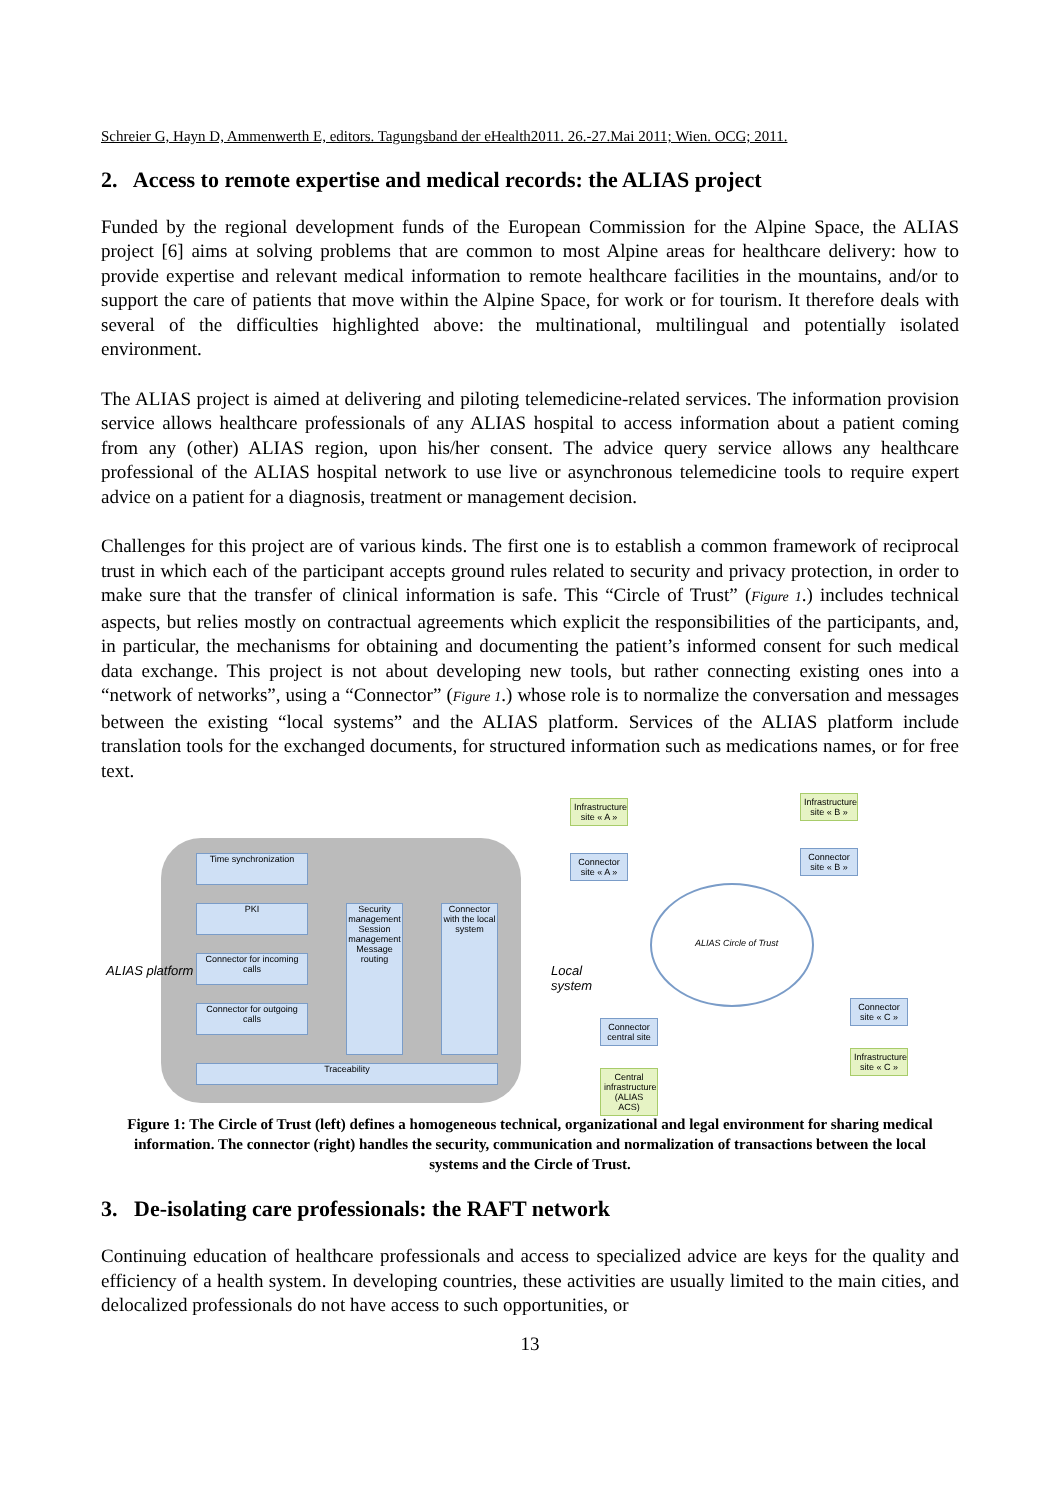Schreier G, Hayn D, Ammenwerth E, editors. Tagungsband der eHealth2011. 26.-27.Mai 2011; Wien. OCG; 2011.
2. Access to remote expertise and medical records: the ALIAS project
Funded by the regional development funds of the European Commission for the Alpine Space, the ALIAS project [6] aims at solving problems that are common to most Alpine areas for healthcare delivery: how to provide expertise and relevant medical information to remote healthcare facilities in the mountains, and/or to support the care of patients that move within the Alpine Space, for work or for tourism. It therefore deals with several of the difficulties highlighted above: the multinational, multilingual and potentially isolated environment.
The ALIAS project is aimed at delivering and piloting telemedicine-related services. The information provision service allows healthcare professionals of any ALIAS hospital to access information about a patient coming from any (other) ALIAS region, upon his/her consent. The advice query service allows any healthcare professional of the ALIAS hospital network to use live or asynchronous telemedicine tools to require expert advice on a patient for a diagnosis, treatment or management decision.
Challenges for this project are of various kinds. The first one is to establish a common framework of reciprocal trust in which each of the participant accepts ground rules related to security and privacy protection, in order to make sure that the transfer of clinical information is safe. This “Circle of Trust” (Figure 1.) includes technical aspects, but relies mostly on contractual agreements which explicit the responsibilities of the participants, and, in particular, the mechanisms for obtaining and documenting the patient’s informed consent for such medical data exchange. This project is not about developing new tools, but rather connecting existing ones into a “network of networks”, using a “Connector” (Figure 1.) whose role is to normalize the conversation and messages between the existing “local systems” and the ALIAS platform. Services of the ALIAS platform include translation tools for the exchanged documents, for structured information such as medications names, or for free text.
ALIAS platform
Time synchronization
PKI
Connector for incoming calls
Connector for outgoing calls
Security management Session management Message routing
Connector with the local system
Traceability
Local system
Infrastructure site « A »
Connector site « A »
Infrastructure site « B »
Connector site « B »
ALIAS Circle of Trust
Connector central site
Central infrastructure (ALIAS ACS)
Connector site « C »
Infrastructure site « C »
Figure 1: The Circle of Trust (left) defines a homogeneous technical, organizational and legal environment for sharing medical information. The connector (right) handles the security, communication and normalization of transactions between the local systems and the Circle of Trust.
3. De-isolating care professionals: the RAFT network
Continuing education of healthcare professionals and access to specialized advice are keys for the quality and efficiency of a health system. In developing countries, these activities are usually limited to the main cities, and delocalized professionals do not have access to such opportunities, or
13